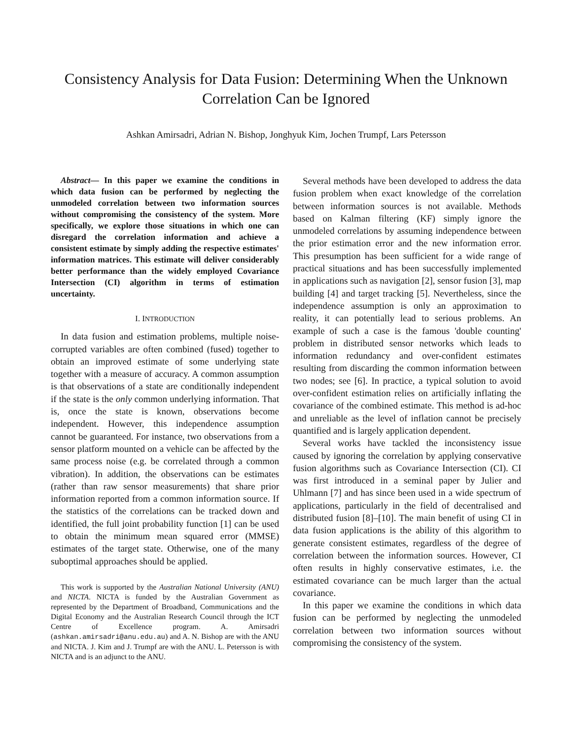Consistency Analysis for Data Fusion: Determining When the Unknown Correlation Can be Ignored
Ashkan Amirsadri, Adrian N. Bishop, Jonghyuk Kim, Jochen Trumpf, Lars Petersson
Abstract— In this paper we examine the conditions in which data fusion can be performed by neglecting the unmodeled correlation between two information sources without compromising the consistency of the system. More specifically, we explore those situations in which one can disregard the correlation information and achieve a consistent estimate by simply adding the respective estimates' information matrices. This estimate will deliver considerably better performance than the widely employed Covariance Intersection (CI) algorithm in terms of estimation uncertainty.
I. INTRODUCTION
In data fusion and estimation problems, multiple noise-corrupted variables are often combined (fused) together to obtain an improved estimate of some underlying state together with a measure of accuracy. A common assumption is that observations of a state are conditionally independent if the state is the only common underlying information. That is, once the state is known, observations become independent. However, this independence assumption cannot be guaranteed. For instance, two observations from a sensor platform mounted on a vehicle can be affected by the same process noise (e.g. be correlated through a common vibration). In addition, the observations can be estimates (rather than raw sensor measurements) that share prior information reported from a common information source. If the statistics of the correlations can be tracked down and identified, the full joint probability function [1] can be used to obtain the minimum mean squared error (MMSE) estimates of the target state. Otherwise, one of the many suboptimal approaches should be applied.
This work is supported by the Australian National University (ANU) and NICTA. NICTA is funded by the Australian Government as represented by the Department of Broadband, Communications and the Digital Economy and the Australian Research Council through the ICT Centre of Excellence program. A. Amirsadri (ashkan.amirsadri@anu.edu.au) and A. N. Bishop are with the ANU and NICTA. J. Kim and J. Trumpf are with the ANU. L. Petersson is with NICTA and is an adjunct to the ANU.
Several methods have been developed to address the data fusion problem when exact knowledge of the correlation between information sources is not available. Methods based on Kalman filtering (KF) simply ignore the unmodeled correlations by assuming independence between the prior estimation error and the new information error. This presumption has been sufficient for a wide range of practical situations and has been successfully implemented in applications such as navigation [2], sensor fusion [3], map building [4] and target tracking [5]. Nevertheless, since the independence assumption is only an approximation to reality, it can potentially lead to serious problems. An example of such a case is the famous 'double counting' problem in distributed sensor networks which leads to information redundancy and over-confident estimates resulting from discarding the common information between two nodes; see [6]. In practice, a typical solution to avoid over-confident estimation relies on artificially inflating the covariance of the combined estimate. This method is ad-hoc and unreliable as the level of inflation cannot be precisely quantified and is largely application dependent.
Several works have tackled the inconsistency issue caused by ignoring the correlation by applying conservative fusion algorithms such as Covariance Intersection (CI). CI was first introduced in a seminal paper by Julier and Uhlmann [7] and has since been used in a wide spectrum of applications, particularly in the field of decentralised and distributed fusion [8]–[10]. The main benefit of using CI in data fusion applications is the ability of this algorithm to generate consistent estimates, regardless of the degree of correlation between the information sources. However, CI often results in highly conservative estimates, i.e. the estimated covariance can be much larger than the actual covariance.
In this paper we examine the conditions in which data fusion can be performed by neglecting the unmodeled correlation between two information sources without compromising the consistency of the system.